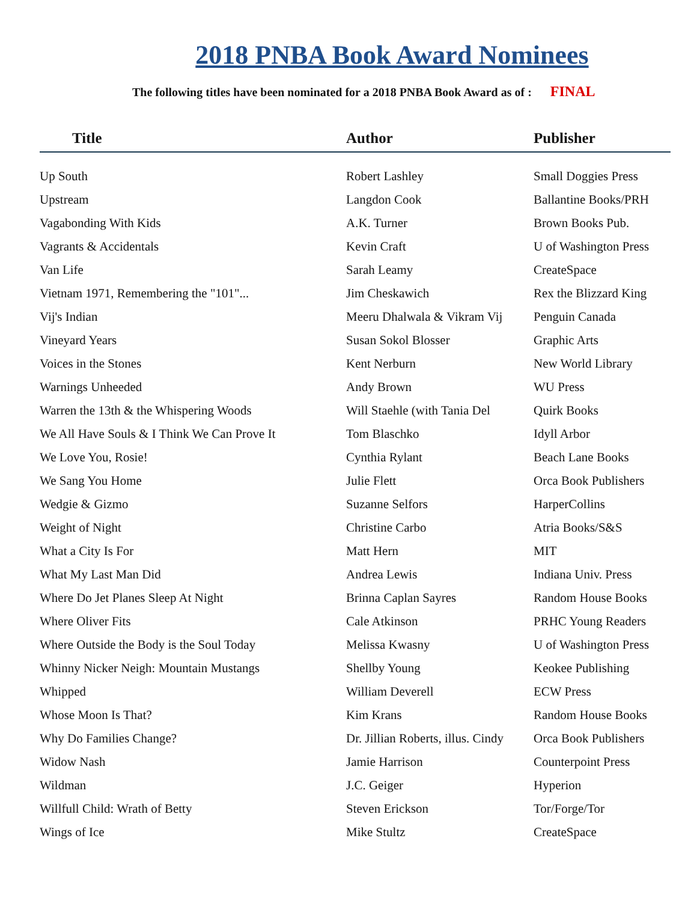2018 PNBA Book Award Nominees
The following titles have been nominated for a 2018 PNBA Book Award as of : FINAL
| Title | Author | Publisher |
| --- | --- | --- |
| Up South | Robert Lashley | Small Doggies Press |
| Upstream | Langdon Cook | Ballantine Books/PRH |
| Vagabonding With Kids | A.K. Turner | Brown Books Pub. |
| Vagrants & Accidentals | Kevin Craft | U of Washington Press |
| Van Life | Sarah Leamy | CreateSpace |
| Vietnam 1971, Remembering the "101"... | Jim Cheskawich | Rex the Blizzard King |
| Vij's Indian | Meeru Dhalwala & Vikram Vij | Penguin Canada |
| Vineyard Years | Susan Sokol Blosser | Graphic Arts |
| Voices in the Stones | Kent Nerburn | New World Library |
| Warnings Unheeded | Andy Brown | WU Press |
| Warren the 13th & the Whispering Woods | Will Staehle (with Tania Del | Quirk Books |
| We All Have Souls & I Think We Can Prove It | Tom Blaschko | Idyll Arbor |
| We Love You, Rosie! | Cynthia Rylant | Beach Lane Books |
| We Sang You Home | Julie Flett | Orca Book Publishers |
| Wedgie & Gizmo | Suzanne Selfors | HarperCollins |
| Weight of Night | Christine Carbo | Atria Books/S&S |
| What a City Is For | Matt Hern | MIT |
| What My Last Man Did | Andrea Lewis | Indiana Univ. Press |
| Where Do Jet Planes Sleep At Night | Brinna Caplan Sayres | Random House Books |
| Where Oliver Fits | Cale Atkinson | PRHC Young Readers |
| Where Outside the Body is the Soul Today | Melissa Kwasny | U of Washington Press |
| Whinny Nicker Neigh: Mountain Mustangs | Shellby Young | Keokee Publishing |
| Whipped | William Deverell | ECW Press |
| Whose Moon Is That? | Kim Krans | Random House Books |
| Why Do Families Change? | Dr. Jillian Roberts, illus. Cindy | Orca Book Publishers |
| Widow Nash | Jamie Harrison | Counterpoint Press |
| Wildman | J.C. Geiger | Hyperion |
| Willfull Child: Wrath of Betty | Steven Erickson | Tor/Forge/Tor |
| Wings of Ice | Mike Stultz | CreateSpace |